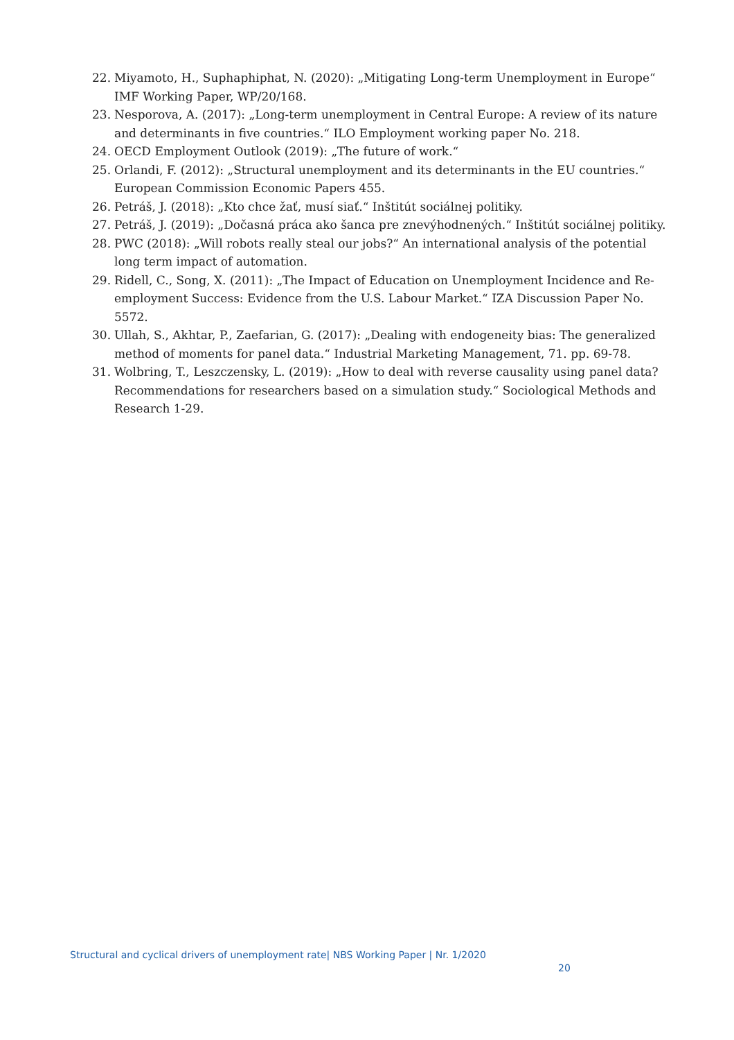22. Miyamoto, H., Suphaphiphat, N. (2020): „Mitigating Long-term Unemployment in Europe“ IMF Working Paper, WP/20/168.
23. Nesporova, A. (2017): „Long-term unemployment in Central Europe: A review of its nature and determinants in five countries.“ ILO Employment working paper No. 218.
24. OECD Employment Outlook (2019): „The future of work.“
25. Orlandi, F. (2012): „Structural unemployment and its determinants in the EU countries.“ European Commission Economic Papers 455.
26. Petráš, J. (2018): „Kto chce žať, musí siať.“ Inštitút sociálnej politiky.
27. Petráš, J. (2019): „Dočasná práca ako šanca pre znevýhodnených.“ Inštitút sociálnej politiky.
28. PWC (2018): „Will robots really steal our jobs?“ An international analysis of the potential long term impact of automation.
29. Ridell, C., Song, X. (2011): „The Impact of Education on Unemployment Incidence and Re-employment Success: Evidence from the U.S. Labour Market.“ IZA Discussion Paper No. 5572.
30. Ullah, S., Akhtar, P., Zaefarian, G. (2017): „Dealing with endogeneity bias: The generalized method of moments for panel data.“ Industrial Marketing Management, 71. pp. 69-78.
31. Wolbring, T., Leszczensky, L. (2019): „How to deal with reverse causality using panel data? Recommendations for researchers based on a simulation study.“ Sociological Methods and Research 1-29.
Structural and cyclical drivers of unemployment rate| NBS Working Paper | Nr. 1/2020
20